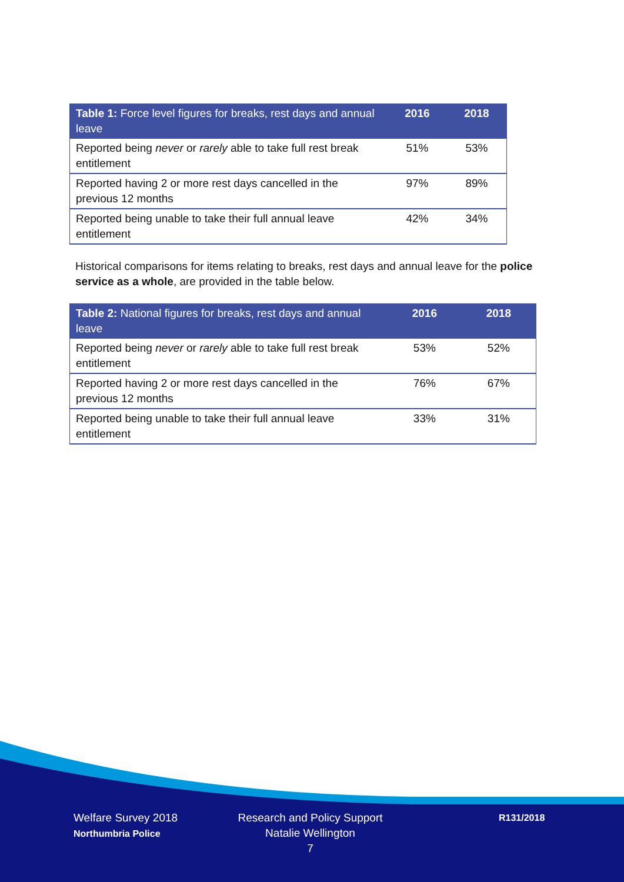| Table 1: Force level figures for breaks, rest days and annual leave | 2016 | 2018 |
| --- | --- | --- |
| Reported being never or rarely able to take full rest break entitlement | 51% | 53% |
| Reported having 2 or more rest days cancelled in the previous 12 months | 97% | 89% |
| Reported being unable to take their full annual leave entitlement | 42% | 34% |
Historical comparisons for items relating to breaks, rest days and annual leave for the police service as a whole, are provided in the table below.
| Table 2: National figures for breaks, rest days and annual leave | 2016 | 2018 |
| --- | --- | --- |
| Reported being never or rarely able to take full rest break entitlement | 53% | 52% |
| Reported having 2 or more rest days cancelled in the previous 12 months | 76% | 67% |
| Reported being unable to take their full annual leave entitlement | 33% | 31% |
Welfare Survey 2018
Northumbria Police
Research and Policy Support
Natalie Wellington
7
R131/2018